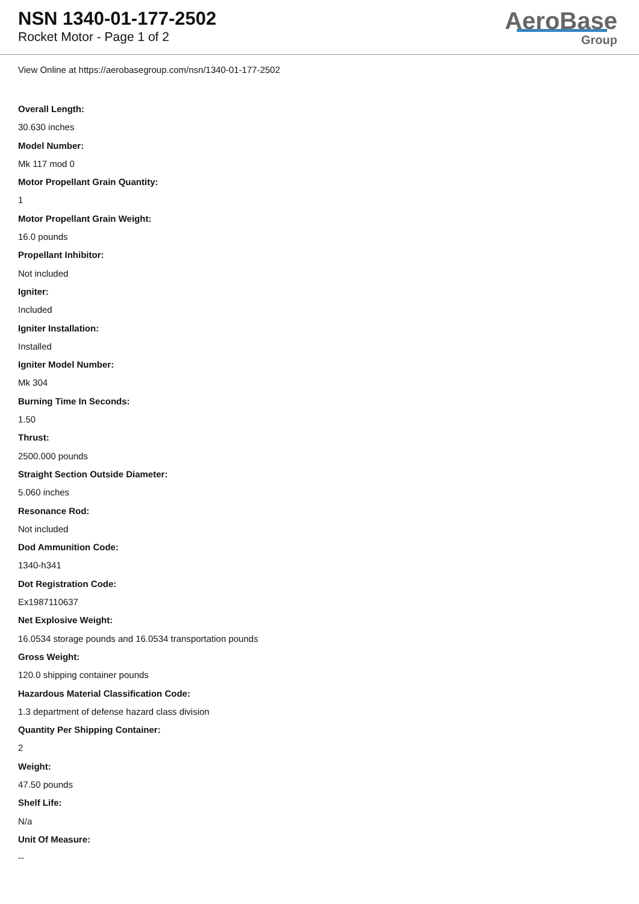NSN 1340-01-177-2502
Rocket Motor - Page 1 of 2
AeroBase
Group
View Online at https://aerobasegroup.com/nsn/1340-01-177-2502
Overall Length:
30.630 inches
Model Number:
Mk 117 mod 0
Motor Propellant Grain Quantity:
1
Motor Propellant Grain Weight:
16.0 pounds
Propellant Inhibitor:
Not included
Igniter:
Included
Igniter Installation:
Installed
Igniter Model Number:
Mk 304
Burning Time In Seconds:
1.50
Thrust:
2500.000 pounds
Straight Section Outside Diameter:
5.060 inches
Resonance Rod:
Not included
Dod Ammunition Code:
1340-h341
Dot Registration Code:
Ex1987110637
Net Explosive Weight:
16.0534 storage pounds and 16.0534 transportation pounds
Gross Weight:
120.0 shipping container pounds
Hazardous Material Classification Code:
1.3 department of defense hazard class division
Quantity Per Shipping Container:
2
Weight:
47.50 pounds
Shelf Life:
N/a
Unit Of Measure:
--